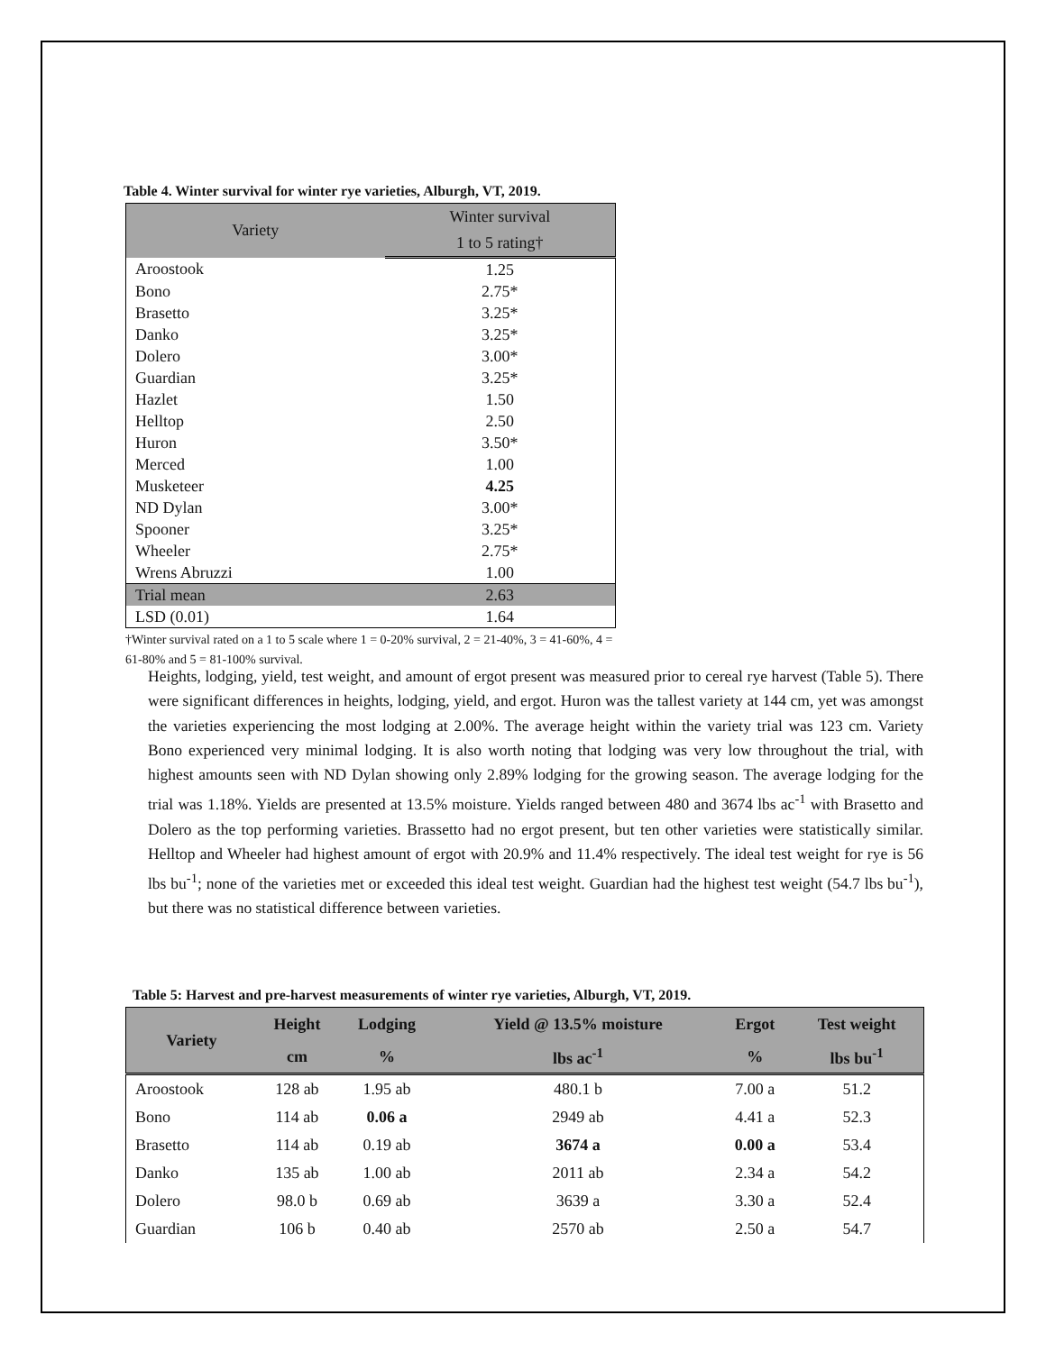Table 4. Winter survival for winter rye varieties, Alburgh, VT, 2019.
| Variety | Winter survival |
| --- | --- |
| | 1 to 5 rating† |
| Aroostook | 1.25 |
| Bono | 2.75* |
| Brasetto | 3.25* |
| Danko | 3.25* |
| Dolero | 3.00* |
| Guardian | 3.25* |
| Hazlet | 1.50 |
| Helltop | 2.50 |
| Huron | 3.50* |
| Merced | 1.00 |
| Musketeer | 4.25 |
| ND Dylan | 3.00* |
| Spooner | 3.25* |
| Wheeler | 2.75* |
| Wrens Abruzzi | 1.00 |
| Trial mean | 2.63 |
| LSD (0.01) | 1.64 |
†Winter survival rated on a 1 to 5 scale where 1 = 0-20% survival, 2 = 21-40%, 3 = 41-60%, 4 = 61-80% and 5 = 81-100% survival.
Heights, lodging, yield, test weight, and amount of ergot present was measured prior to cereal rye harvest (Table 5). There were significant differences in heights, lodging, yield, and ergot. Huron was the tallest variety at 144 cm, yet was amongst the varieties experiencing the most lodging at 2.00%. The average height within the variety trial was 123 cm. Variety Bono experienced very minimal lodging. It is also worth noting that lodging was very low throughout the trial, with highest amounts seen with ND Dylan showing only 2.89% lodging for the growing season. The average lodging for the trial was 1.18%. Yields are presented at 13.5% moisture. Yields ranged between 480 and 3674 lbs ac<sup>-1</sup> with Brasetto and Dolero as the top performing varieties. Brassetto had no ergot present, but ten other varieties were statistically similar. Helltop and Wheeler had highest amount of ergot with 20.9% and 11.4% respectively. The ideal test weight for rye is 56 lbs bu<sup>-1</sup>; none of the varieties met or exceeded this ideal test weight. Guardian had the highest test weight (54.7 lbs bu<sup>-1</sup>), but there was no statistical difference between varieties.
Table 5: Harvest and pre-harvest measurements of winter rye varieties, Alburgh, VT, 2019.
| Variety | Height | Lodging | Yield @ 13.5% moisture | Ergot | Test weight |
| --- | --- | --- | --- | --- | --- |
| | cm | % | lbs ac<sup>-1</sup> | % | lbs bu<sup>-1</sup> |
| Aroostook | 128 ab | 1.95 ab | 480.1 b | 7.00 a | 51.2 |
| Bono | 114 ab | 0.06 a | 2949 ab | 4.41 a | 52.3 |
| Brasetto | 114 ab | 0.19 ab | 3674 a | 0.00 a | 53.4 |
| Danko | 135 ab | 1.00 ab | 2011 ab | 2.34 a | 54.2 |
| Dolero | 98.0 b | 0.69 ab | 3639 a | 3.30 a | 52.4 |
| Guardian | 106 b | 0.40 ab | 2570 ab | 2.50 a | 54.7 |